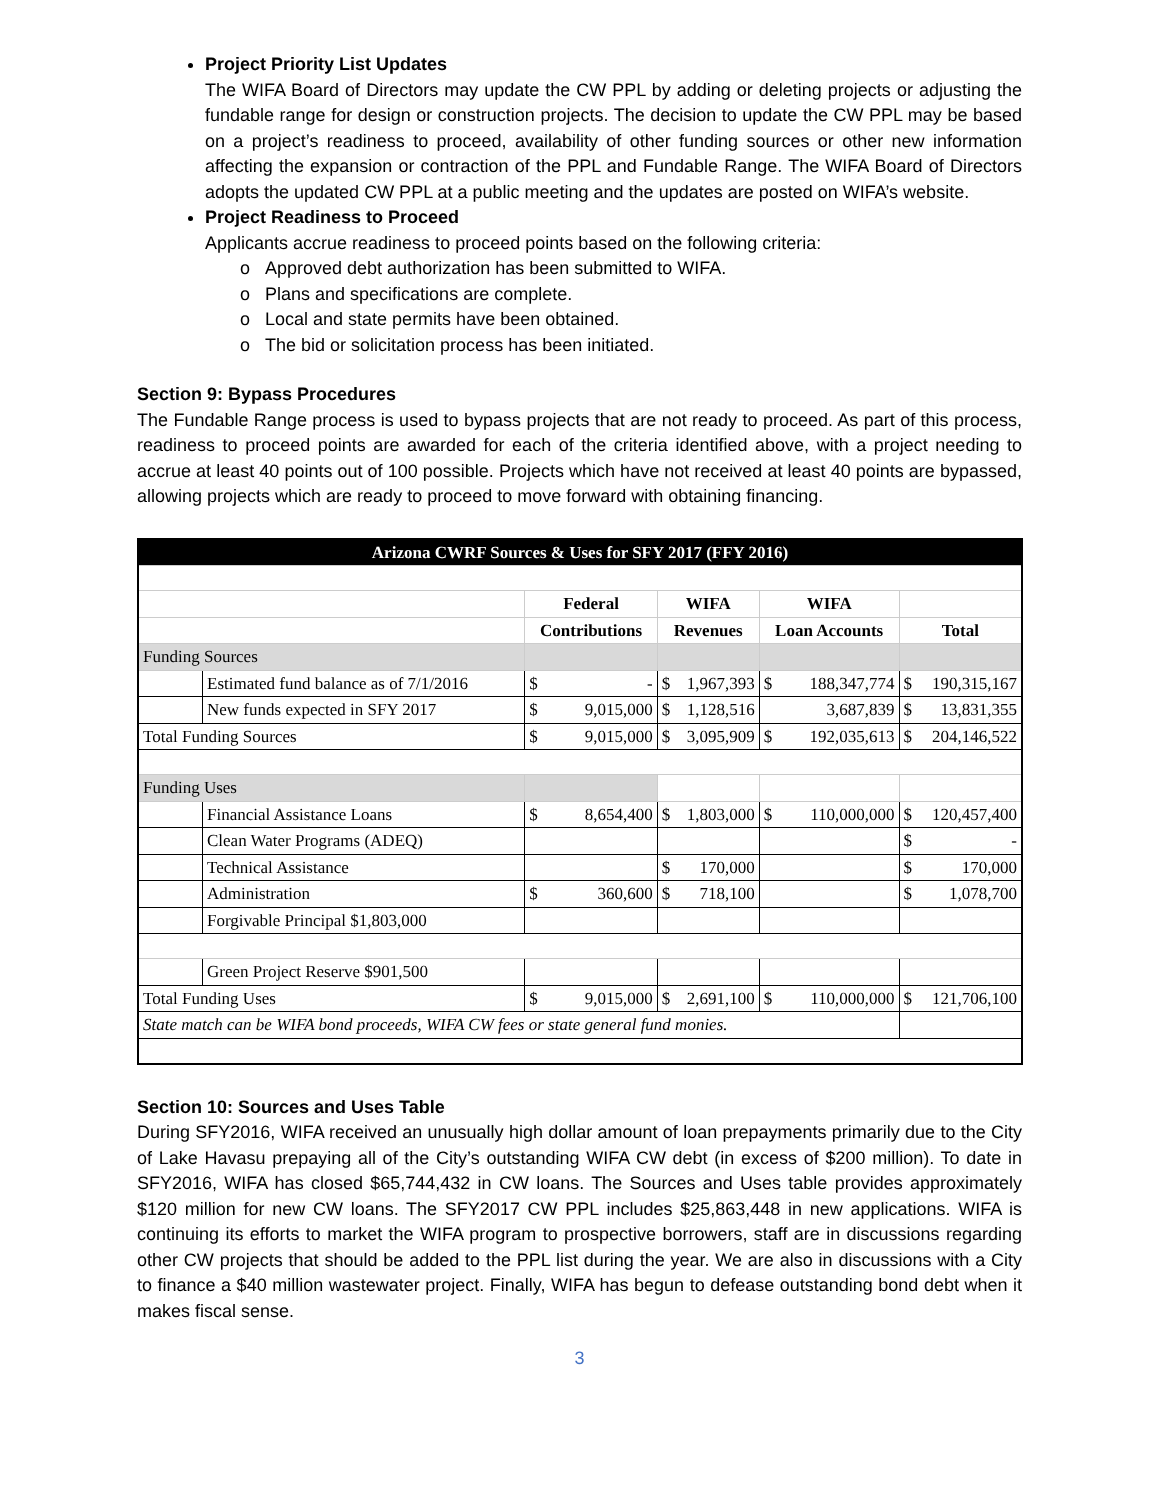Project Priority List Updates
The WIFA Board of Directors may update the CW PPL by adding or deleting projects or adjusting the fundable range for design or construction projects. The decision to update the CW PPL may be based on a project’s readiness to proceed, availability of other funding sources or other new information affecting the expansion or contraction of the PPL and Fundable Range. The WIFA Board of Directors adopts the updated CW PPL at a public meeting and the updates are posted on WIFA’s website.
Project Readiness to Proceed
Applicants accrue readiness to proceed points based on the following criteria:
o Approved debt authorization has been submitted to WIFA.
o Plans and specifications are complete.
o Local and state permits have been obtained.
o The bid or solicitation process has been initiated.
Section 9: Bypass Procedures
The Fundable Range process is used to bypass projects that are not ready to proceed. As part of this process, readiness to proceed points are awarded for each of the criteria identified above, with a project needing to accrue at least 40 points out of 100 possible. Projects which have not received at least 40 points are bypassed, allowing projects which are ready to proceed to move forward with obtaining financing.
| Arizona CWRF Sources & Uses for SFY 2017 (FFY 2016) | | | | | |
| | | Federal | WIFA | WIFA | |
| | | Contributions | Revenues | Loan Accounts | Total |
| Funding Sources | | | | | |
| | Estimated fund balance as of 7/1/2016 | $ - | $ 1,967,393 | $ 188,347,774 | $ 190,315,167 |
| | New funds expected in SFY 2017 | $ 9,015,000 | $ 1,128,516 | 3,687,839 | $ 13,831,355 |
| Total Funding Sources | | $ 9,015,000 | $ 3,095,909 | $ 192,035,613 | $ 204,146,522 |
| Funding Uses | | | | | |
| | Financial Assistance Loans | $ 8,654,400 | $ 1,803,000 | $ 110,000,000 | $ 120,457,400 |
| | Clean Water Programs (ADEQ) | | | | $ - |
| | Technical Assistance | | $ 170,000 | | $ 170,000 |
| | Administration | $ 360,600 | $ 718,100 | | $ 1,078,700 |
| | Forgivable Principal $1,803,000 | | | | |
| | Green Project Reserve $901,500 | | | | |
| Total Funding Uses | | $ 9,015,000 | $ 2,691,100 | $ 110,000,000 | $ 121,706,100 |
| State match can be WIFA bond proceeds, WIFA CW fees or state general fund monies. | | | | | |
Section 10: Sources and Uses Table
During SFY2016, WIFA received an unusually high dollar amount of loan prepayments primarily due to the City of Lake Havasu prepaying all of the City’s outstanding WIFA CW debt (in excess of $200 million). To date in SFY2016, WIFA has closed $65,744,432 in CW loans. The Sources and Uses table provides approximately $120 million for new CW loans. The SFY2017 CW PPL includes $25,863,448 in new applications. WIFA is continuing its efforts to market the WIFA program to prospective borrowers, staff are in discussions regarding other CW projects that should be added to the PPL list during the year. We are also in discussions with a City to finance a $40 million wastewater project. Finally, WIFA has begun to defease outstanding bond debt when it makes fiscal sense.
3